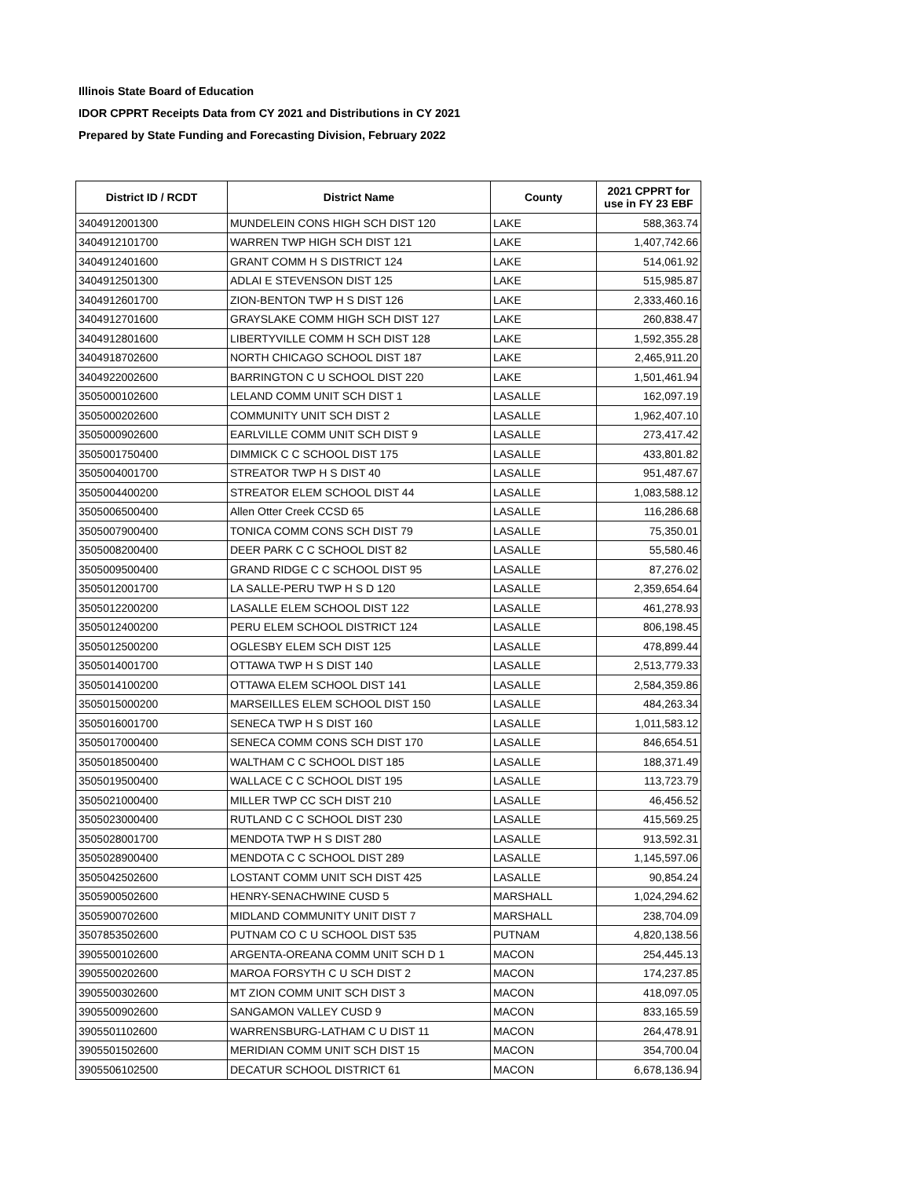Illinois State Board of Education
IDOR CPPRT Receipts Data from CY 2021 and Distributions in CY 2021
Prepared by State Funding and Forecasting Division, February 2022
| District ID / RCDT | District Name | County | 2021 CPPRT for use in FY 23 EBF |
| --- | --- | --- | --- |
| 3404912001300 | MUNDELEIN CONS HIGH SCH DIST 120 | LAKE | 588,363.74 |
| 3404912101700 | WARREN TWP HIGH SCH DIST 121 | LAKE | 1,407,742.66 |
| 3404912401600 | GRANT COMM H S DISTRICT 124 | LAKE | 514,061.92 |
| 3404912501300 | ADLAI E STEVENSON DIST 125 | LAKE | 515,985.87 |
| 3404912601700 | ZION-BENTON TWP H S DIST 126 | LAKE | 2,333,460.16 |
| 3404912701600 | GRAYSLAKE COMM HIGH SCH DIST 127 | LAKE | 260,838.47 |
| 3404912801600 | LIBERTYVILLE COMM H SCH DIST 128 | LAKE | 1,592,355.28 |
| 3404918702600 | NORTH CHICAGO SCHOOL DIST 187 | LAKE | 2,465,911.20 |
| 3404922002600 | BARRINGTON C U SCHOOL DIST 220 | LAKE | 1,501,461.94 |
| 3505000102600 | LELAND COMM UNIT SCH DIST 1 | LASALLE | 162,097.19 |
| 3505000202600 | COMMUNITY UNIT SCH DIST 2 | LASALLE | 1,962,407.10 |
| 3505000902600 | EARLVILLE COMM UNIT SCH DIST 9 | LASALLE | 273,417.42 |
| 3505001750400 | DIMMICK C C SCHOOL DIST 175 | LASALLE | 433,801.82 |
| 3505004001700 | STREATOR TWP H S DIST 40 | LASALLE | 951,487.67 |
| 3505004400200 | STREATOR ELEM SCHOOL DIST 44 | LASALLE | 1,083,588.12 |
| 3505006500400 | Allen Otter Creek CCSD 65 | LASALLE | 116,286.68 |
| 3505007900400 | TONICA COMM CONS SCH DIST 79 | LASALLE | 75,350.01 |
| 3505008200400 | DEER PARK C C SCHOOL DIST 82 | LASALLE | 55,580.46 |
| 3505009500400 | GRAND RIDGE C C SCHOOL DIST 95 | LASALLE | 87,276.02 |
| 3505012001700 | LA SALLE-PERU TWP H S D 120 | LASALLE | 2,359,654.64 |
| 3505012200200 | LASALLE ELEM SCHOOL DIST 122 | LASALLE | 461,278.93 |
| 3505012400200 | PERU ELEM SCHOOL DISTRICT 124 | LASALLE | 806,198.45 |
| 3505012500200 | OGLESBY ELEM SCH DIST 125 | LASALLE | 478,899.44 |
| 3505014001700 | OTTAWA TWP H S DIST 140 | LASALLE | 2,513,779.33 |
| 3505014100200 | OTTAWA ELEM SCHOOL DIST 141 | LASALLE | 2,584,359.86 |
| 3505015000200 | MARSEILLES ELEM SCHOOL DIST 150 | LASALLE | 484,263.34 |
| 3505016001700 | SENECA TWP H S DIST 160 | LASALLE | 1,011,583.12 |
| 3505017000400 | SENECA COMM CONS SCH DIST 170 | LASALLE | 846,654.51 |
| 3505018500400 | WALTHAM C C SCHOOL DIST 185 | LASALLE | 188,371.49 |
| 3505019500400 | WALLACE C C SCHOOL DIST 195 | LASALLE | 113,723.79 |
| 3505021000400 | MILLER TWP CC SCH DIST 210 | LASALLE | 46,456.52 |
| 3505023000400 | RUTLAND C C SCHOOL DIST 230 | LASALLE | 415,569.25 |
| 3505028001700 | MENDOTA TWP H S DIST 280 | LASALLE | 913,592.31 |
| 3505028900400 | MENDOTA C C SCHOOL DIST 289 | LASALLE | 1,145,597.06 |
| 3505042502600 | LOSTANT COMM UNIT SCH DIST 425 | LASALLE | 90,854.24 |
| 3505900502600 | HENRY-SENACHWINE CUSD 5 | MARSHALL | 1,024,294.62 |
| 3505900702600 | MIDLAND COMMUNITY UNIT DIST 7 | MARSHALL | 238,704.09 |
| 3507853502600 | PUTNAM CO C U SCHOOL DIST 535 | PUTNAM | 4,820,138.56 |
| 3905500102600 | ARGENTA-OREANA COMM UNIT SCH D 1 | MACON | 254,445.13 |
| 3905500202600 | MAROA FORSYTH C U SCH DIST 2 | MACON | 174,237.85 |
| 3905500302600 | MT ZION COMM UNIT SCH DIST 3 | MACON | 418,097.05 |
| 3905500902600 | SANGAMON VALLEY CUSD 9 | MACON | 833,165.59 |
| 3905501102600 | WARRENSBURG-LATHAM C U DIST 11 | MACON | 264,478.91 |
| 3905501502600 | MERIDIAN COMM UNIT SCH DIST 15 | MACON | 354,700.04 |
| 3905506102500 | DECATUR SCHOOL DISTRICT 61 | MACON | 6,678,136.94 |